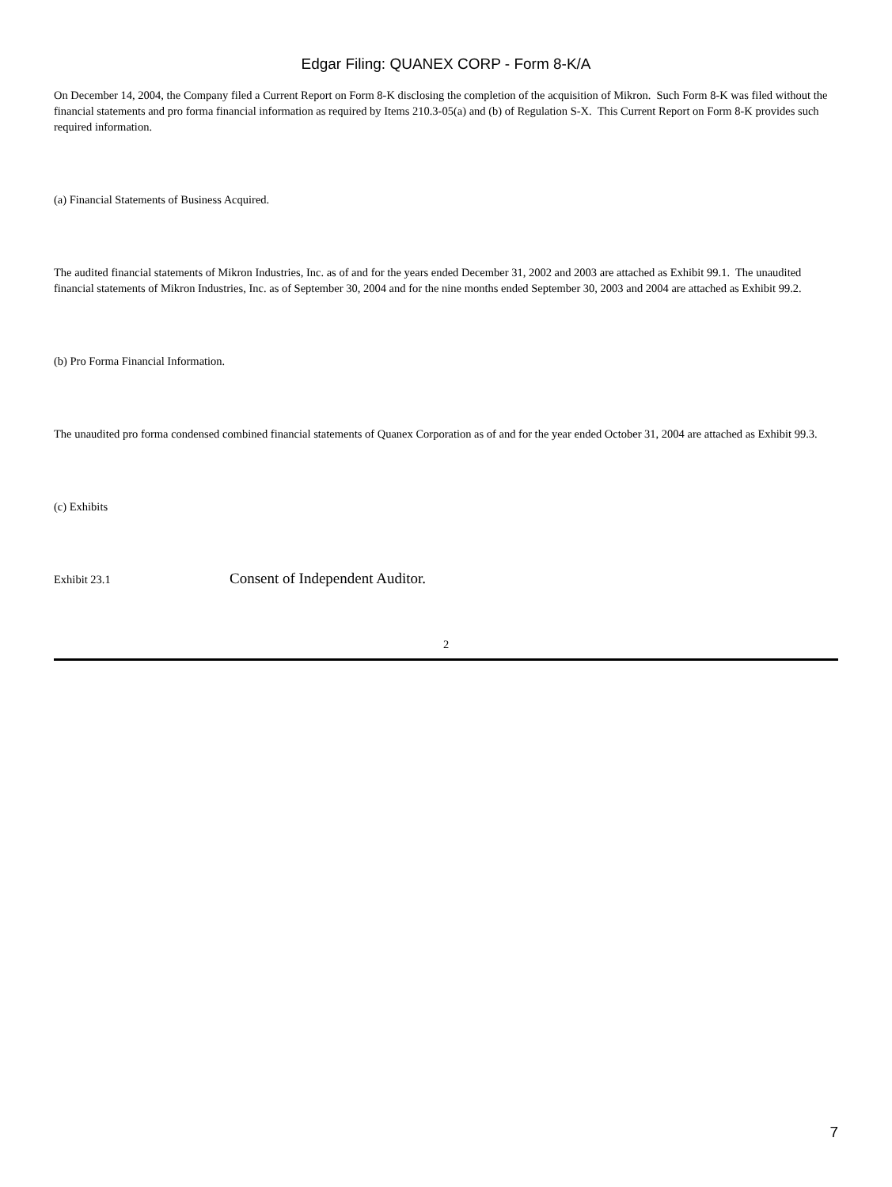Edgar Filing: QUANEX CORP - Form 8-K/A
On December 14, 2004, the Company filed a Current Report on Form 8-K disclosing the completion of the acquisition of Mikron. Such Form 8-K was filed without the financial statements and pro forma financial information as required by Items 210.3-05(a) and (b) of Regulation S-X. This Current Report on Form 8-K provides such required information.
(a) Financial Statements of Business Acquired.
The audited financial statements of Mikron Industries, Inc. as of and for the years ended December 31, 2002 and 2003 are attached as Exhibit 99.1. The unaudited financial statements of Mikron Industries, Inc. as of September 30, 2004 and for the nine months ended September 30, 2003 and 2004 are attached as Exhibit 99.2.
(b) Pro Forma Financial Information.
The unaudited pro forma condensed combined financial statements of Quanex Corporation as of and for the year ended October 31, 2004 are attached as Exhibit 99.3.
(c) Exhibits
Exhibit 23.1 Consent of Independent Auditor.
2
7